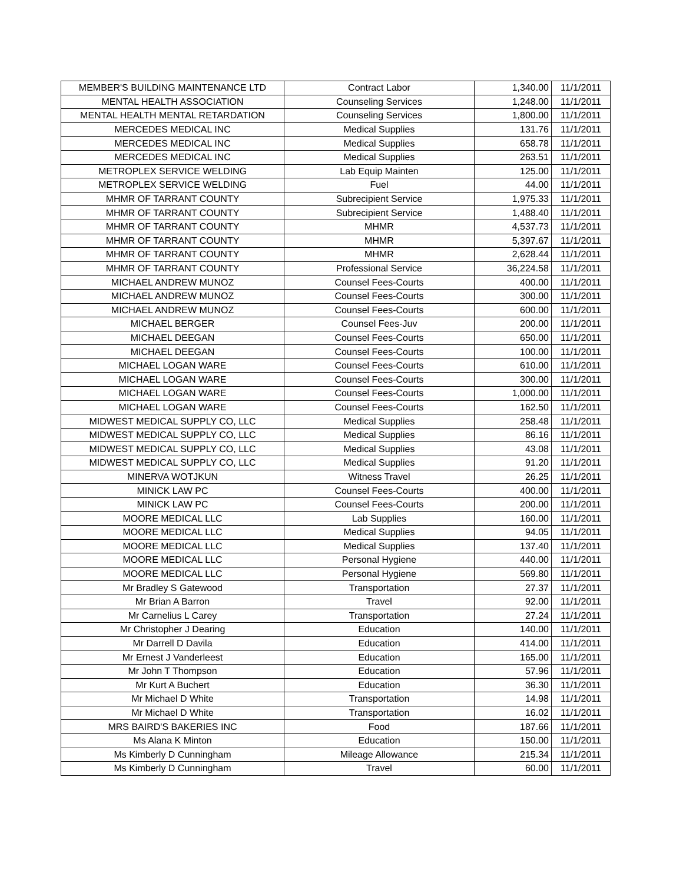| MEMBER'S BUILDING MAINTENANCE LTD | Contract Labor | 1,340.00 | 11/1/2011 |
| MENTAL HEALTH ASSOCIATION | Counseling Services | 1,248.00 | 11/1/2011 |
| MENTAL HEALTH MENTAL RETARDATION | Counseling Services | 1,800.00 | 11/1/2011 |
| MERCEDES MEDICAL INC | Medical Supplies | 131.76 | 11/1/2011 |
| MERCEDES MEDICAL INC | Medical Supplies | 658.78 | 11/1/2011 |
| MERCEDES MEDICAL INC | Medical Supplies | 263.51 | 11/1/2011 |
| METROPLEX SERVICE WELDING | Lab Equip Mainten | 125.00 | 11/1/2011 |
| METROPLEX SERVICE WELDING | Fuel | 44.00 | 11/1/2011 |
| MHMR OF TARRANT COUNTY | Subrecipient Service | 1,975.33 | 11/1/2011 |
| MHMR OF TARRANT COUNTY | Subrecipient Service | 1,488.40 | 11/1/2011 |
| MHMR OF TARRANT COUNTY | MHMR | 4,537.73 | 11/1/2011 |
| MHMR OF TARRANT COUNTY | MHMR | 5,397.67 | 11/1/2011 |
| MHMR OF TARRANT COUNTY | MHMR | 2,628.44 | 11/1/2011 |
| MHMR OF TARRANT COUNTY | Professional Service | 36,224.58 | 11/1/2011 |
| MICHAEL ANDREW MUNOZ | Counsel Fees-Courts | 400.00 | 11/1/2011 |
| MICHAEL ANDREW MUNOZ | Counsel Fees-Courts | 300.00 | 11/1/2011 |
| MICHAEL ANDREW MUNOZ | Counsel Fees-Courts | 600.00 | 11/1/2011 |
| MICHAEL BERGER | Counsel Fees-Juv | 200.00 | 11/1/2011 |
| MICHAEL DEEGAN | Counsel Fees-Courts | 650.00 | 11/1/2011 |
| MICHAEL DEEGAN | Counsel Fees-Courts | 100.00 | 11/1/2011 |
| MICHAEL LOGAN WARE | Counsel Fees-Courts | 610.00 | 11/1/2011 |
| MICHAEL LOGAN WARE | Counsel Fees-Courts | 300.00 | 11/1/2011 |
| MICHAEL LOGAN WARE | Counsel Fees-Courts | 1,000.00 | 11/1/2011 |
| MICHAEL LOGAN WARE | Counsel Fees-Courts | 162.50 | 11/1/2011 |
| MIDWEST MEDICAL SUPPLY CO, LLC | Medical Supplies | 258.48 | 11/1/2011 |
| MIDWEST MEDICAL SUPPLY CO, LLC | Medical Supplies | 86.16 | 11/1/2011 |
| MIDWEST MEDICAL SUPPLY CO, LLC | Medical Supplies | 43.08 | 11/1/2011 |
| MIDWEST MEDICAL SUPPLY CO, LLC | Medical Supplies | 91.20 | 11/1/2011 |
| MINERVA WOTJKUN | Witness Travel | 26.25 | 11/1/2011 |
| MINICK LAW PC | Counsel Fees-Courts | 400.00 | 11/1/2011 |
| MINICK LAW PC | Counsel Fees-Courts | 200.00 | 11/1/2011 |
| MOORE MEDICAL LLC | Lab Supplies | 160.00 | 11/1/2011 |
| MOORE MEDICAL LLC | Medical Supplies | 94.05 | 11/1/2011 |
| MOORE MEDICAL LLC | Medical Supplies | 137.40 | 11/1/2011 |
| MOORE MEDICAL LLC | Personal Hygiene | 440.00 | 11/1/2011 |
| MOORE MEDICAL LLC | Personal Hygiene | 569.80 | 11/1/2011 |
| Mr Bradley S Gatewood | Transportation | 27.37 | 11/1/2011 |
| Mr Brian A Barron | Travel | 92.00 | 11/1/2011 |
| Mr Carnelius L Carey | Transportation | 27.24 | 11/1/2011 |
| Mr Christopher J Dearing | Education | 140.00 | 11/1/2011 |
| Mr Darrell D Davila | Education | 414.00 | 11/1/2011 |
| Mr Ernest J Vanderleest | Education | 165.00 | 11/1/2011 |
| Mr John T Thompson | Education | 57.96 | 11/1/2011 |
| Mr Kurt A Buchert | Education | 36.30 | 11/1/2011 |
| Mr Michael D White | Transportation | 14.98 | 11/1/2011 |
| Mr Michael D White | Transportation | 16.02 | 11/1/2011 |
| MRS BAIRD'S BAKERIES INC | Food | 187.66 | 11/1/2011 |
| Ms Alana K Minton | Education | 150.00 | 11/1/2011 |
| Ms Kimberly D Cunningham | Mileage Allowance | 215.34 | 11/1/2011 |
| Ms Kimberly D Cunningham | Travel | 60.00 | 11/1/2011 |